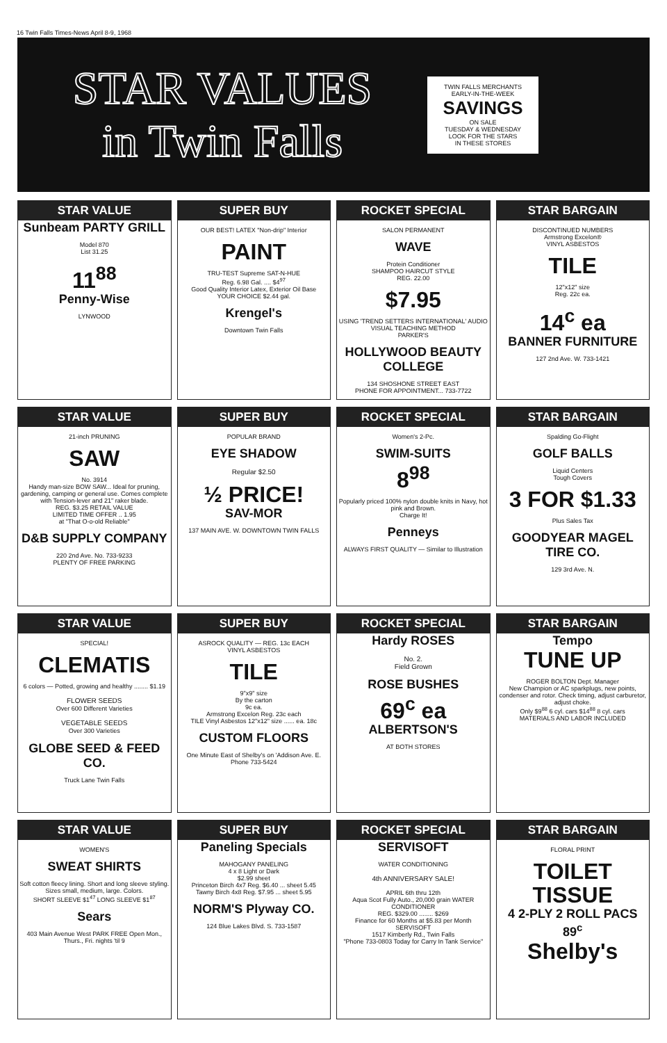16 Twin Falls Times-News April 8-9, 1968
STAR VALUES
in Twin Falls
TWIN FALLS MERCHANTS
EARLY-IN-THE-WEEK
SAVINGS
ON SALE
TUESDAY & WEDNESDAY
LOOK FOR THE STARS
IN THESE STORES
STAR VALUE
Sunbeam PARTY GRILL
Model 870
List 31.25
11<sup>88</sup>
Penny-Wise
LYNWOOD
SUPER BUY
OUR BEST! LATEX "Non-drip" Interior
PAINT
TRU-TEST Supreme SAT-N-HUE
Reg. 6.98 Gal. .... $4<sup>97</sup>
Good Quality Interior Latex, Exterior Oil Base
YOUR CHOICE $2.44 gal.
Krengel's
Downtown Twin Falls
ROCKET SPECIAL
SALON PERMANENT
WAVE
Protein Conditioner
SHAMPOO HAIRCUT STYLE
REG. 22.00
$7.95
USING 'TREND SETTERS INTERNATIONAL' AUDIO VISUAL TEACHING METHOD
PARKER'S
HOLLYWOOD BEAUTY COLLEGE
134 SHOSHONE STREET EAST
PHONE FOR APPOINTMENT... 733-7722
STAR BARGAIN
DISCONTINUED NUMBERS
Armstrong Excelon®
VINYL ASBESTOS
TILE
12"x12" size
Reg. 22c ea.
14<sup>c</sup> ea
BANNER FURNITURE
127 2nd Ave. W. 733-1421
STAR VALUE
21-inch PRUNING
SAW
No. 3914
Handy man-size BOW SAW... Ideal for pruning, gardening, camping or general use. Comes complete with Tension-lever and 21" raker blade.
REG. $3.25 RETAIL VALUE
LIMITED TIME OFFER .. 1.95
at "That O-o-old Reliable"
D&B SUPPLY COMPANY
220 2nd Ave. No. 733-9233
PLENTY OF FREE PARKING
SUPER BUY
POPULAR BRAND
EYE SHADOW
Regular $2.50
½ PRICE!
SAV-MOR
137 MAIN AVE. W. DOWNTOWN TWIN FALLS
ROCKET SPECIAL
Women's 2-Pc.
SWIM-SUITS
8<sup>98</sup>
Popularly priced 100% nylon double knits in Navy, hot pink and Brown.
Charge It!
Penneys
ALWAYS FIRST QUALITY — Similar to Illustration
STAR BARGAIN
Spalding Go-Flight
GOLF BALLS
Liquid Centers
Tough Covers
3 FOR $1.33
Plus Sales Tax
GOODYEAR MAGEL TIRE CO.
129 3rd Ave. N.
STAR VALUE
SPECIAL!
CLEMATIS
6 colors — Potted, growing and healthy ........ $1.19
FLOWER SEEDS
Over 600 Different Varieties
VEGETABLE SEEDS
Over 300 Varieties
GLOBE SEED & FEED CO.
Truck Lane Twin Falls
SUPER BUY
ASROCK QUALITY — REG. 13c EACH
VINYL ASBESTOS
TILE
9"x9" size
By the carton
9c ea.
Armstrong Excelon Reg. 23c each
TILE Vinyl Asbestos 12"x12" size ...... ea. 18c
CUSTOM FLOORS
One Minute East of Shelby's on 'Addison Ave. E. Phone 733-5424
ROCKET SPECIAL
Hardy ROSES
No. 2.
Field Grown
ROSE BUSHES
69<sup>c</sup> ea
ALBERTSON'S
AT BOTH STORES
STAR BARGAIN
Tempo
TUNE UP
ROGER BOLTON Dept. Manager
New Champion or AC sparkplugs, new points, condenser and rotor. Check timing, adjust carburetor, adjust choke.
Only $9<sup>88</sup> 6 cyl. cars $14<sup>88</sup> 8 cyl. cars
MATERIALS AND LABOR INCLUDED
STAR VALUE
WOMEN'S
SWEAT SHIRTS
Soft cotton fleecy lining. Short and long sleeve styling. Sizes small, medium, large. Colors.
SHORT SLEEVE $1<sup>47</sup> LONG SLEEVE $1<sup>87</sup>
Sears
403 Main Avenue West PARK FREE Open Mon., Thurs., Fri. nights 'til 9
SUPER BUY
Paneling Specials
MAHOGANY PANELING
4 x 8 Light or Dark
$2.99 sheet
Princeton Birch 4x7 Reg. $6.40 ... sheet 5.45
Tawny Birch 4x8 Reg. $7.95 ... sheet 5.95
NORM'S Plyway CO.
124 Blue Lakes Blvd. S. 733-1587
ROCKET SPECIAL
SERVISOFT
WATER CONDITIONING
4th ANNIVERSARY SALE!
APRIL 6th thru 12th
Aqua Scot Fully Auto., 20,000 grain WATER CONDITIONER
REG. $329.00 ........ $269
Finance for 60 Months at $5.83 per Month
SERVISOFT
1517 Kimberly Rd., Twin Falls
"Phone 733-0803 Today for Carry In Tank Service"
STAR BARGAIN
FLORAL PRINT
TOILET TISSUE
4 2-PLY 2 ROLL PACS 89<sup>c</sup>
Shelby's